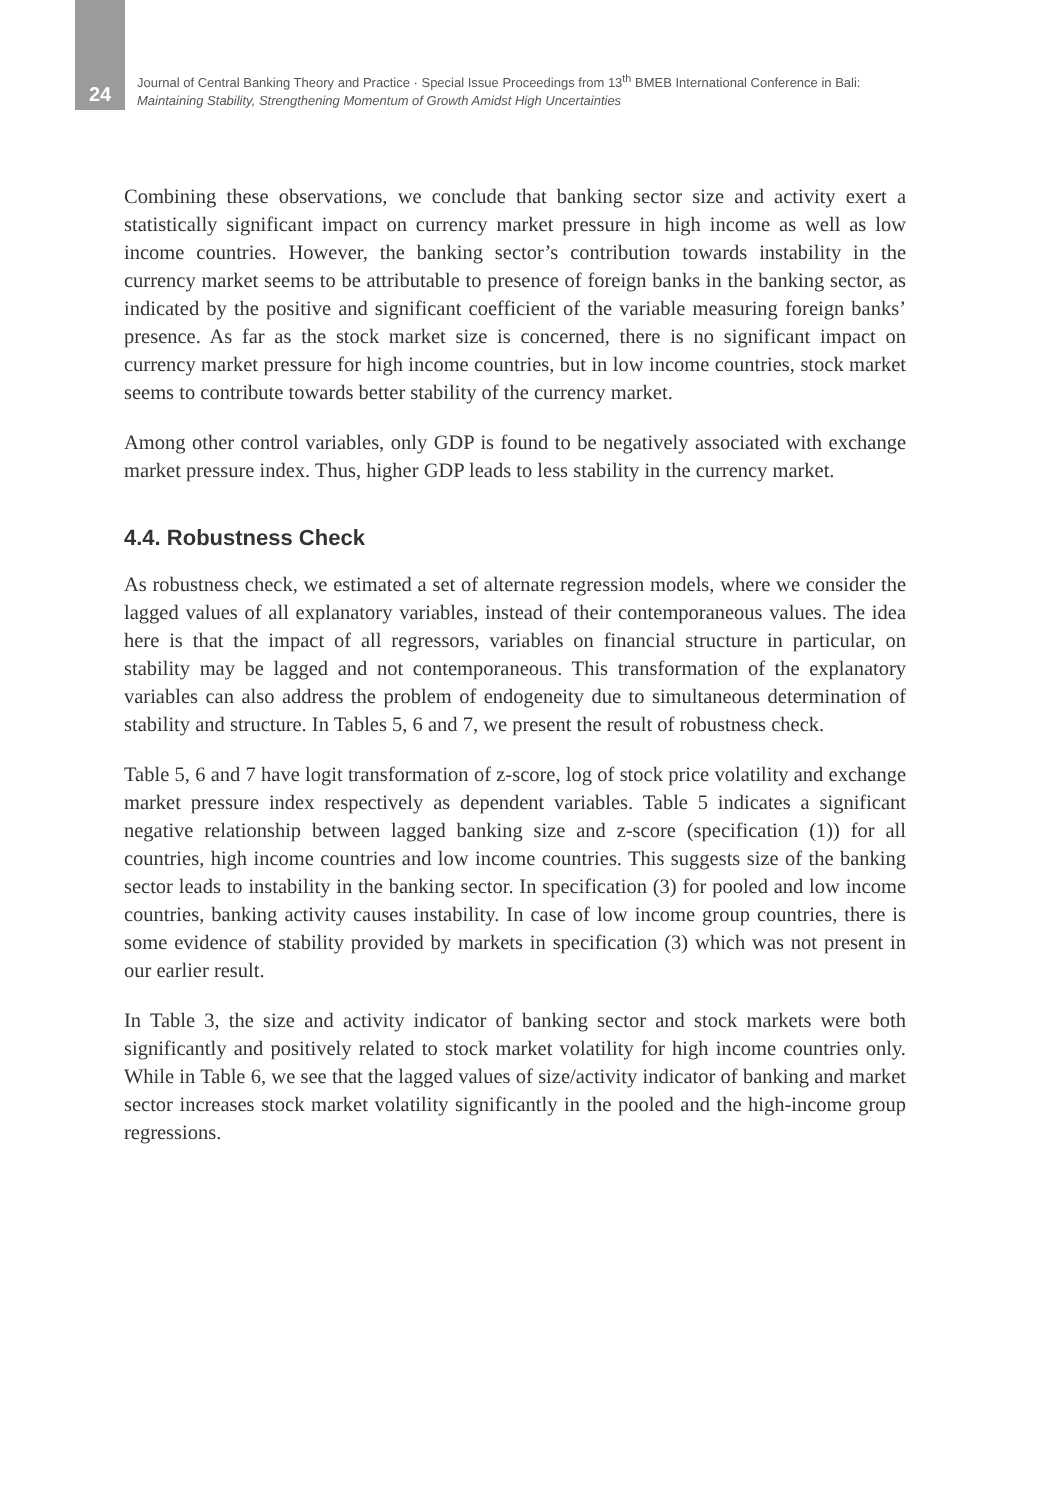24
Journal of Central Banking Theory and Practice · Special Issue Proceedings from 13<sup>th</sup> BMEB International Conference in Bali:
Maintaining Stability, Strengthening Momentum of Growth Amidst High Uncertainties
Combining these observations, we conclude that banking sector size and activity exert a statistically significant impact on currency market pressure in high income as well as low income countries. However, the banking sector’s contribution towards instability in the currency market seems to be attributable to presence of foreign banks in the banking sector, as indicated by the positive and significant coefficient of the variable measuring foreign banks’ presence. As far as the stock market size is concerned, there is no significant impact on currency market pressure for high income countries, but in low income countries, stock market seems to contribute towards better stability of the currency market.
Among other control variables, only GDP is found to be negatively associated with exchange market pressure index. Thus, higher GDP leads to less stability in the currency market.
4.4. Robustness Check
As robustness check, we estimated a set of alternate regression models, where we consider the lagged values of all explanatory variables, instead of their contemporaneous values. The idea here is that the impact of all regressors, variables on financial structure in particular, on stability may be lagged and not contemporaneous. This transformation of the explanatory variables can also address the problem of endogeneity due to simultaneous determination of stability and structure. In Tables 5, 6 and 7, we present the result of robustness check.
Table 5, 6 and 7 have logit transformation of z-score, log of stock price volatility and exchange market pressure index respectively as dependent variables. Table 5 indicates a significant negative relationship between lagged banking size and z-score (specification (1)) for all countries, high income countries and low income countries. This suggests size of the banking sector leads to instability in the banking sector. In specification (3) for pooled and low income countries, banking activity causes instability. In case of low income group countries, there is some evidence of stability provided by markets in specification (3) which was not present in our earlier result.
In Table 3, the size and activity indicator of banking sector and stock markets were both significantly and positively related to stock market volatility for high income countries only. While in Table 6, we see that the lagged values of size/activity indicator of banking and market sector increases stock market volatility significantly in the pooled and the high-income group regressions.